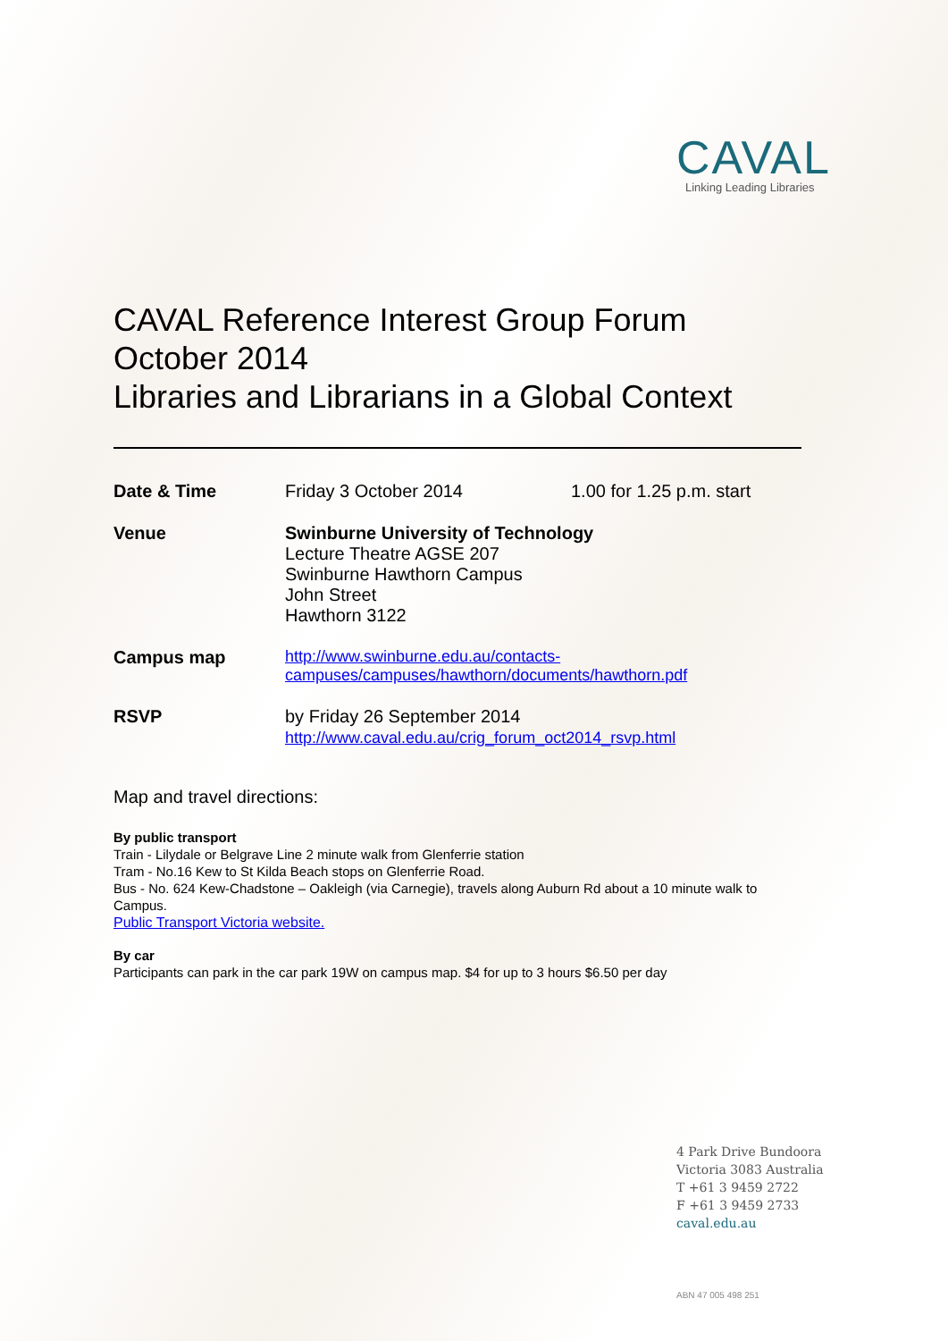CAVAL
Linking Leading Libraries
CAVAL Reference Interest Group Forum
October 2014
Libraries and Librarians in a Global Context
| Date & Time | Friday 3 October 2014 | 1.00 for 1.25 p.m. start |
| Venue | Swinburne University of Technology Lecture Theatre AGSE 207 Swinburne Hawthorn Campus John Street Hawthorn 3122 | |
| Campus map | http://www.swinburne.edu.au/contacts-campuses/campuses/hawthorn/documents/hawthorn.pdf | |
| RSVP | by Friday 26 September 2014 http://www.caval.edu.au/crig_forum_oct2014_rsvp.html | |
Map and travel directions:
By public transport
Train - Lilydale or Belgrave Line 2 minute walk from Glenferrie station
Tram - No.16 Kew to St Kilda Beach stops on Glenferrie Road.
Bus - No. 624 Kew-Chadstone – Oakleigh (via Carnegie), travels along Auburn Rd about a 10 minute walk to Campus.
Public Transport Victoria website.
By car
Participants can park in the car park 19W on campus map. $4 for up to 3 hours $6.50 per day
4 Park Drive Bundoora
Victoria 3083 Australia
T +61 3 9459 2722
F +61 3 9459 2733
caval.edu.au
ABN 47 005 498 251